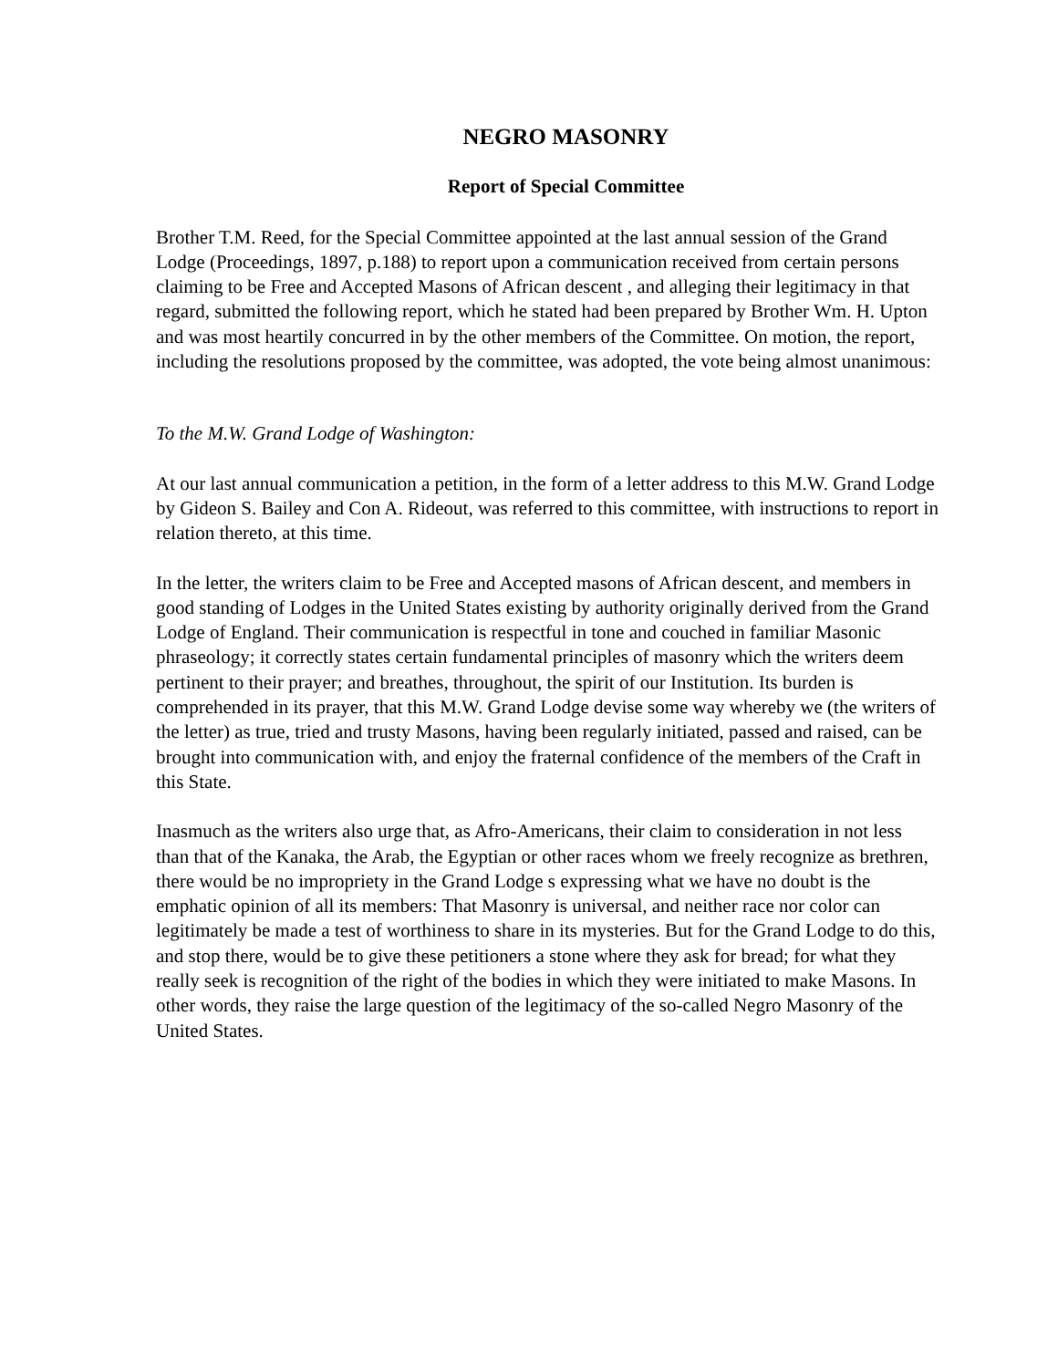NEGRO MASONRY
Report of Special Committee
Brother T.M. Reed, for the Special Committee appointed at the last annual session of the Grand Lodge (Proceedings, 1897, p.188) to report upon a communication received from certain persons claiming to be Free and Accepted Masons of African descent , and alleging their legitimacy in that regard, submitted the following report, which he stated had been prepared by Brother Wm. H. Upton and was most heartily concurred in by the other members of the Committee. On motion, the report, including the resolutions proposed by the committee, was adopted, the vote being almost unanimous:
To the M.W. Grand Lodge of Washington:
At our last annual communication a petition, in the form of a letter address to this M.W. Grand Lodge by Gideon S. Bailey and Con A. Rideout, was referred to this committee, with instructions to report in relation thereto, at this time.
In the letter, the writers claim to be Free and Accepted masons of African descent, and members in good standing of Lodges in the United States existing by authority originally derived from the Grand Lodge of England. Their communication is respectful in tone and couched in familiar Masonic phraseology; it correctly states certain fundamental principles of masonry which the writers deem pertinent to their prayer; and breathes, throughout, the spirit of our Institution. Its burden is comprehended in its prayer, that this M.W. Grand Lodge devise some way whereby we (the writers of the letter) as true, tried and trusty Masons, having been regularly initiated, passed and raised, can be brought into communication with, and enjoy the fraternal confidence of the members of the Craft in this State.
Inasmuch as the writers also urge that, as Afro-Americans, their claim to consideration in not less than that of the Kanaka, the Arab, the Egyptian or other races whom we freely recognize as brethren, there would be no impropriety in the Grand Lodge s expressing what we have no doubt is the emphatic opinion of all its members: That Masonry is universal, and neither race nor color can legitimately be made a test of worthiness to share in its mysteries. But for the Grand Lodge to do this, and stop there, would be to give these petitioners a stone where they ask for bread; for what they really seek is recognition of the right of the bodies in which they were initiated to make Masons. In other words, they raise the large question of the legitimacy of the so-called Negro Masonry of the United States.